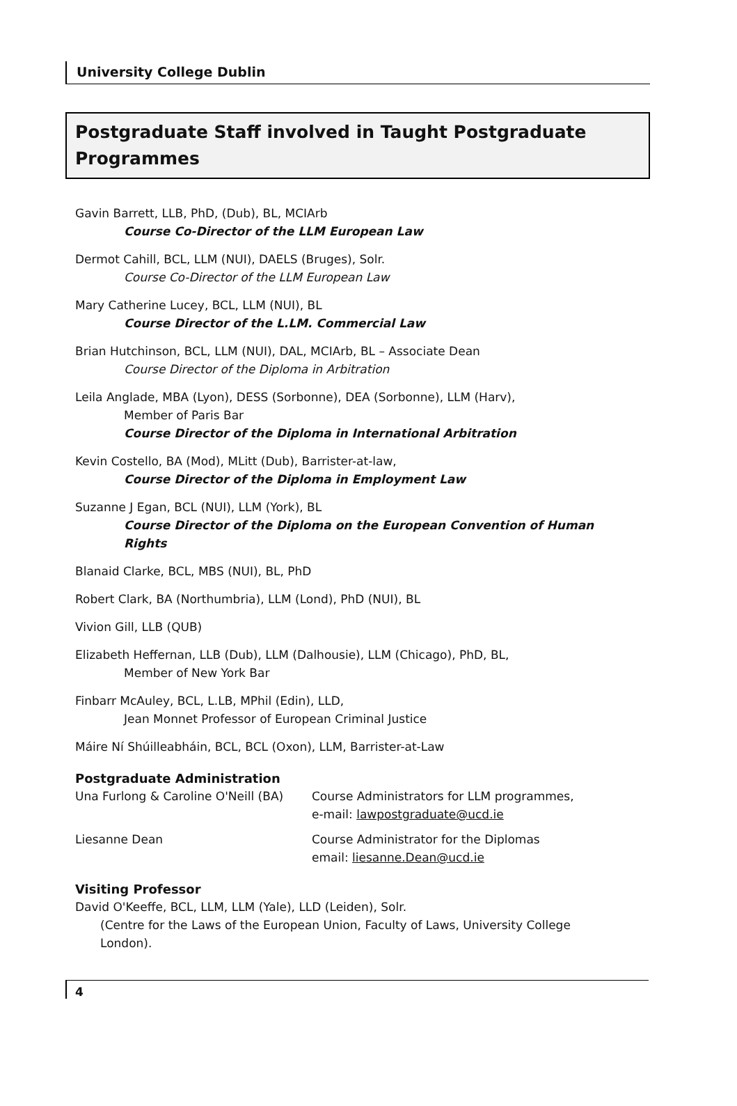University College Dublin
Postgraduate Staff involved in Taught Postgraduate Programmes
Gavin Barrett, LLB, PhD, (Dub), BL, MCIArb
Course Co-Director of the LLM European Law
Dermot Cahill, BCL, LLM (NUI), DAELS (Bruges), Solr.
Course Co-Director of the LLM European Law
Mary Catherine Lucey, BCL, LLM (NUI), BL
Course Director of the L.LM. Commercial Law
Brian Hutchinson, BCL, LLM (NUI), DAL, MCIArb, BL – Associate Dean
Course Director of the Diploma in Arbitration
Leila Anglade, MBA (Lyon), DESS (Sorbonne), DEA (Sorbonne), LLM (Harv),
Member of Paris Bar
Course Director of the Diploma in International Arbitration
Kevin Costello, BA (Mod), MLitt (Dub), Barrister-at-law,
Course Director of the Diploma in Employment Law
Suzanne J Egan, BCL (NUI), LLM (York), BL
Course Director of the Diploma on the European Convention of Human Rights
Blanaid Clarke, BCL, MBS (NUI), BL, PhD
Robert Clark, BA (Northumbria), LLM (Lond), PhD (NUI), BL
Vivion Gill, LLB (QUB)
Elizabeth Heffernan, LLB (Dub), LLM (Dalhousie), LLM (Chicago), PhD, BL,
Member of New York Bar
Finbarr McAuley, BCL, L.LB, MPhil (Edin), LLD,
Jean Monnet Professor of European Criminal Justice
Máire Ní Shúilleabháin, BCL, BCL (Oxon), LLM, Barrister-at-Law
Postgraduate Administration
Una Furlong & Caroline O'Neill (BA)
Course Administrators for LLM programmes,
e-mail: lawpostgraduate@ucd.ie
Liesanne Dean Course Administrator for the Diplomas
email: liesanne.Dean@ucd.ie
Visiting Professor
David O'Keeffe, BCL, LLM, LLM (Yale), LLD (Leiden), Solr.
(Centre for the Laws of the European Union, Faculty of Laws, University College London).
4